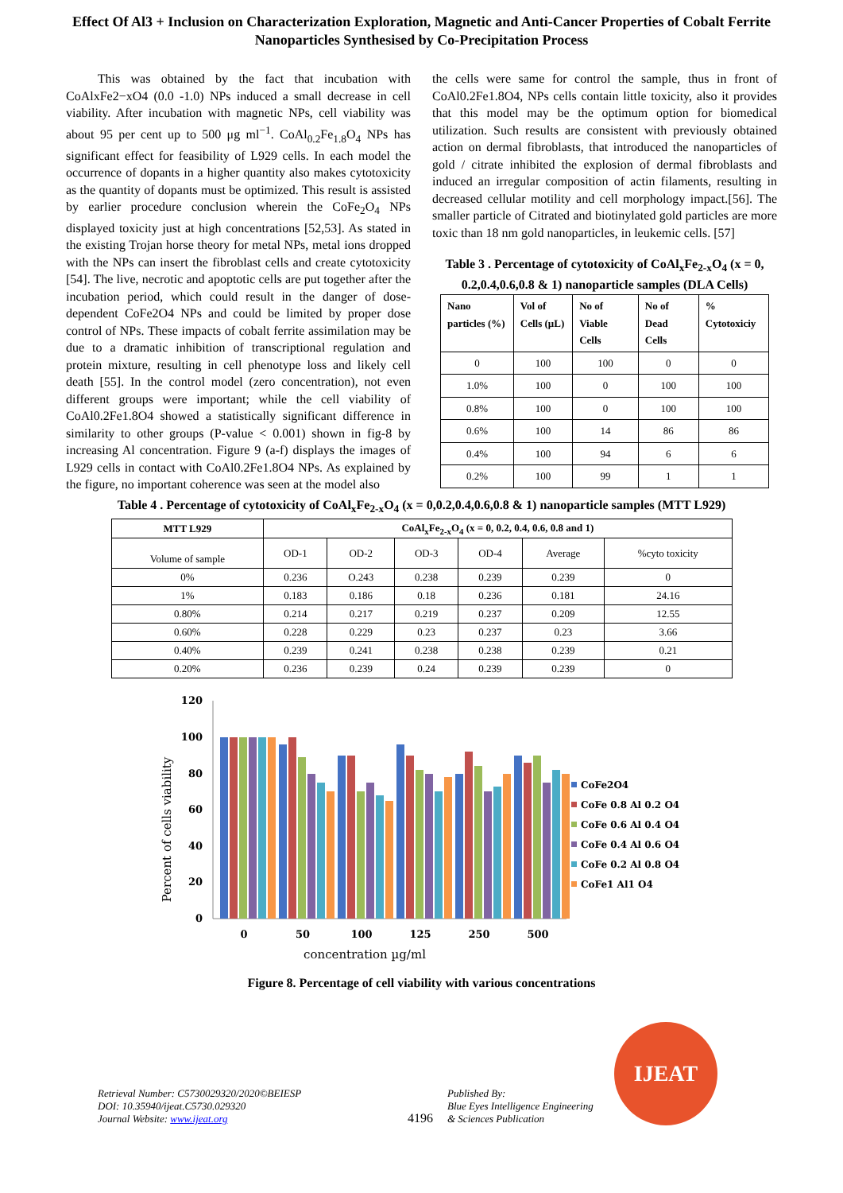Effect Of Al3 + Inclusion on Characterization Exploration, Magnetic and Anti-Cancer Properties of Cobalt Ferrite Nanoparticles Synthesised by Co-Precipitation Process
This was obtained by the fact that incubation with CoAlxFe2−xO4 (0.0 -1.0) NPs induced a small decrease in cell viability. After incubation with magnetic NPs, cell viability was about 95 per cent up to 500 μg ml<sup>−1</sup>. CoAl<sub>0.2</sub>Fe<sub>1.8</sub>O<sub>4</sub> NPs has significant effect for feasibility of L929 cells. In each model the occurrence of dopants in a higher quantity also makes cytotoxicity as the quantity of dopants must be optimized. This result is assisted by earlier procedure conclusion wherein the CoFe<sub>2</sub>O<sub>4</sub> NPs displayed toxicity just at high concentrations [52,53]. As stated in the existing Trojan horse theory for metal NPs, metal ions dropped with the NPs can insert the fibroblast cells and create cytotoxicity [54]. The live, necrotic and apoptotic cells are put together after the incubation period, which could result in the danger of dose-dependent CoFe2O4 NPs and could be limited by proper dose control of NPs. These impacts of cobalt ferrite assimilation may be due to a dramatic inhibition of transcriptional regulation and protein mixture, resulting in cell phenotype loss and likely cell death [55]. In the control model (zero concentration), not even different groups were important; while the cell viability of CoAl0.2Fe1.8O4 showed a statistically significant difference in similarity to other groups (P-value < 0.001) shown in fig-8 by increasing Al concentration. Figure 9 (a-f) displays the images of L929 cells in contact with CoAl0.2Fe1.8O4 NPs. As explained by the figure, no important coherence was seen at the model also
the cells were same for control the sample, thus in front of CoAl0.2Fe1.8O4, NPs cells contain little toxicity, also it provides that this model may be the optimum option for biomedical utilization. Such results are consistent with previously obtained action on dermal fibroblasts, that introduced the nanoparticles of gold / citrate inhibited the explosion of dermal fibroblasts and induced an irregular composition of actin filaments, resulting in decreased cellular motility and cell morphology impact.[56]. The smaller particle of Citrated and biotinylated gold particles are more toxic than 18 nm gold nanoparticles, in leukemic cells. [57]
Table 3 . Percentage of cytotoxicity of CoAl<sub>x</sub>Fe<sub>2-x</sub>O<sub>4</sub> (x = 0, 0.2,0.4,0.6,0.8 & 1) nanoparticle samples (DLA Cells)
| Nano particles (%) | Vol of Cells (μL) | No of Viable Cells | No of Dead Cells | % Cytotoxiciy |
| --- | --- | --- | --- | --- |
| 0 | 100 | 100 | 0 | 0 |
| 1.0% | 100 | 0 | 100 | 100 |
| 0.8% | 100 | 0 | 100 | 100 |
| 0.6% | 100 | 14 | 86 | 86 |
| 0.4% | 100 | 94 | 6 | 6 |
| 0.2% | 100 | 99 | 1 | 1 |
Table 4 . Percentage of cytotoxicity of CoAl<sub>x</sub>Fe<sub>2-x</sub>O<sub>4</sub> (x = 0,0.2,0.4,0.6,0.8 & 1) nanoparticle samples (MTT L929)
| MTT L929 | CoAl<sub>x</sub>Fe<sub>2-x</sub>O<sub>4</sub> (x = 0, 0.2, 0.4, 0.6, 0.8 and 1) | | | | | |
| --- | --- | --- | --- | --- | --- | --- |
| Volume of sample | OD-1 | OD-2 | OD-3 | OD-4 | Average | %cyto toxicity |
| 0% | 0.236 | O.243 | 0.238 | 0.239 | 0.239 | 0 |
| 1% | 0.183 | 0.186 | 0.18 | 0.236 | 0.181 | 24.16 |
| 0.80% | 0.214 | 0.217 | 0.219 | 0.237 | 0.209 | 12.55 |
| 0.60% | 0.228 | 0.229 | 0.23 | 0.237 | 0.23 | 3.66 |
| 0.40% | 0.239 | 0.241 | 0.238 | 0.238 | 0.239 | 0.21 |
| 0.20% | 0.236 | 0.239 | 0.24 | 0.239 | 0.239 | 0 |
120
100
80
60
40
20
0
Percent of cells viability
0
50
100
125
250
500
concentration µg/ml
CoFe2O4
CoFe 0.8 Al 0.2 O4
CoFe 0.6 Al 0.4 O4
CoFe 0.4 Al 0.6 O4
CoFe 0.2 Al 0.8 O4
CoFe1 Al1 O4
Figure 8. Percentage of cell viability with various concentrations
Retrieval Number: C5730029320/2020©BEIESP
DOI: 10.35940/ijeat.C5730.029320
Journal Website: www.ijeat.org
4196
Published By:
Blue Eyes Intelligence Engineering
& Sciences Publication
IJEAT